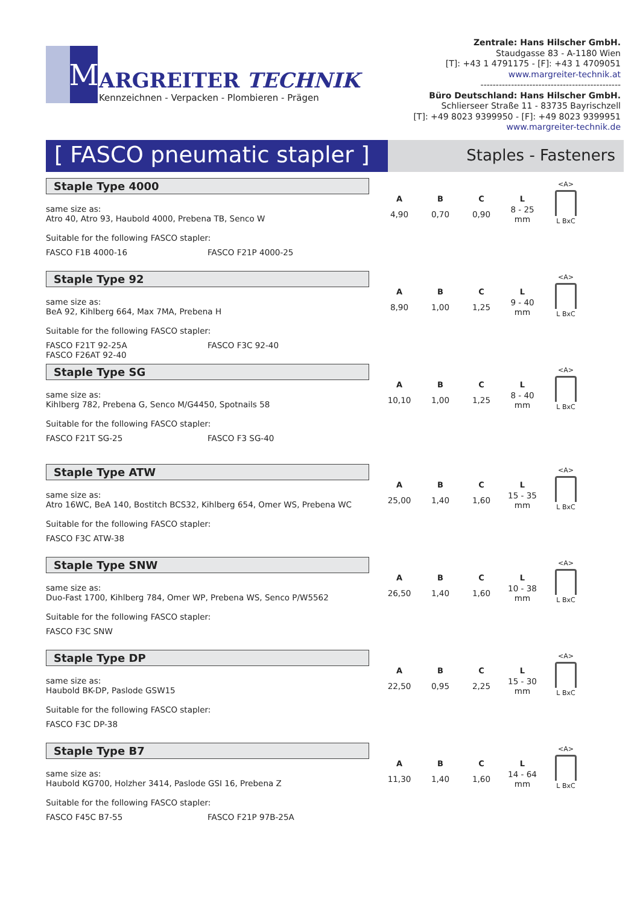M
ARGREITER TECHNIK
Kennzeichnen - Verpacken - Plombieren - Prägen
Zentrale: Hans Hilscher GmbH.
Staudgasse 83 - A-1180 Wien
[T]: +43 1 4791175 - [F]: +43 1 4709051
www.margreiter-technik.at
----------------------------------------------
Büro Deutschland: Hans Hilscher GmbH.
Schlierseer Straße 11 - 83735 Bayrischzell
[T]: +49 8023 9399950 - [F]: +49 8023 9399951
www.margreiter-technik.de
[ FASCO pneumatic stapler ]
Staples - Fasteners
Staple Type 4000
same size as:
Atro 40, Atro 93, Haubold 4000, Prebena TB, Senco W
Suitable for the following FASCO stapler:
FASCO F1B 4000-16 FASCO F21P 4000-25
| A | B | C | L |
| --- | --- | --- | --- |
| 4,90 | 0,70 | 0,90 | 8 - 25 mm |
<A>
L BxC
Staple Type 92
same size as:
BeA 92, Kihlberg 664, Max 7MA, Prebena H
Suitable for the following FASCO stapler:
FASCO F21T 92-25A
FASCO F26AT 92-40 FASCO F3C 92-40
| A | B | C | L |
| --- | --- | --- | --- |
| 8,90 | 1,00 | 1,25 | 9 - 40 mm |
<A>
L BxC
Staple Type SG
same size as:
Kihlberg 782, Prebena G, Senco M/G4450, Spotnails 58
Suitable for the following FASCO stapler:
FASCO F21T SG-25 FASCO F3 SG-40
| A | B | C | L |
| --- | --- | --- | --- |
| 10,10 | 1,00 | 1,25 | 8 - 40 mm |
<A>
L BxC
Staple Type ATW
same size as:
Atro 16WC, BeA 140, Bostitch BCS32, Kihlberg 654, Omer WS, Prebena WC
Suitable for the following FASCO stapler:
FASCO F3C ATW-38
| A | B | C | L |
| --- | --- | --- | --- |
| 25,00 | 1,40 | 1,60 | 15 - 35 mm |
<A>
L BxC
Staple Type SNW
same size as:
Duo-Fast 1700, Kihlberg 784, Omer WP, Prebena WS, Senco P/W5562
Suitable for the following FASCO stapler:
FASCO F3C SNW
| A | B | C | L |
| --- | --- | --- | --- |
| 26,50 | 1,40 | 1,60 | 10 - 38 mm |
<A>
L BxC
Staple Type DP
same size as:
Haubold BK-DP, Paslode GSW15
Suitable for the following FASCO stapler:
FASCO F3C DP-38
| A | B | C | L |
| --- | --- | --- | --- |
| 22,50 | 0,95 | 2,25 | 15 - 30 mm |
<A>
L BxC
Staple Type B7
same size as:
Haubold KG700, Holzher 3414, Paslode GSI 16, Prebena Z
Suitable for the following FASCO stapler:
FASCO F45C B7-55 FASCO F21P 97B-25A
| A | B | C | L |
| --- | --- | --- | --- |
| 11,30 | 1,40 | 1,60 | 14 - 64 mm |
<A>
L BxC